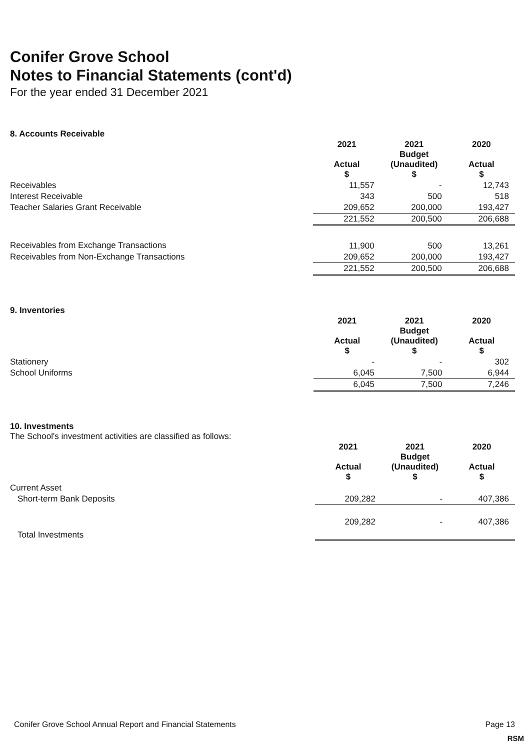Conifer Grove School
Notes to Financial Statements (cont'd)
For the year ended 31 December 2021
8. Accounts Receivable
| | 2021 Actual $ | 2021 Budget (Unaudited) $ | 2020 Actual $ |
| Receivables | 11,557 | - | 12,743 |
| Interest Receivable | 343 | 500 | 518 |
| Teacher Salaries Grant Receivable | 209,652 | 200,000 | 193,427 |
| | 221,552 | 200,500 | 206,688 |
| Receivables from Exchange Transactions | 11,900 | 500 | 13,261 |
| Receivables from Non-Exchange Transactions | 209,652 | 200,000 | 193,427 |
| | 221,552 | 200,500 | 206,688 |
9. Inventories
| | 2021 Actual $ | 2021 Budget (Unaudited) $ | 2020 Actual $ |
| Stationery | - | - | 302 |
| School Uniforms | 6,045 | 7,500 | 6,944 |
| | 6,045 | 7,500 | 7,246 |
10. Investments
The School's investment activities are classified as follows:
| | 2021 Actual $ | 2021 Budget (Unaudited) $ | 2020 Actual $ |
| Current Asset | | | |
| Short-term Bank Deposits | 209,282 | - | 407,386 |
| Total Investments | 209,282 | - | 407,386 |
Conifer Grove School Annual Report and Financial Statements Page 13
RSM